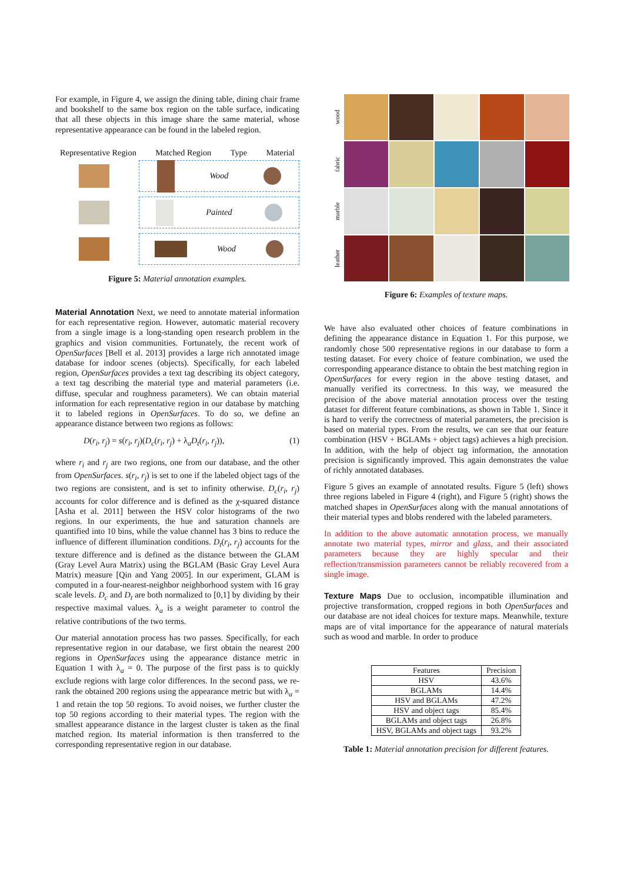For example, in Figure 4, we assign the dining table, dining chair frame and bookshelf to the same box region on the table surface, indicating that all these objects in this image share the same material, whose representative appearance can be found in the labeled region.
Representative Region Matched Region Type Material
Wood
Painted
Wood
Figure 5: Material annotation examples.
Material Annotation Next, we need to annotate material information for each representative region. However, automatic material recovery from a single image is a long-standing open research problem in the graphics and vision communities. Fortunately, the recent work of OpenSurfaces [Bell et al. 2013] provides a large rich annotated image database for indoor scenes (objects). Specifically, for each labeled region, OpenSurfaces provides a text tag describing its object category, a text tag describing the material type and material parameters (i.e. diffuse, specular and roughness parameters). We can obtain material information for each representative region in our database by matching it to labeled regions in OpenSurfaces. To do so, we define an appearance distance between two regions as follows:
D(r<sub>i</sub>, r<sub>j</sub>) = s(r<sub>i</sub>, r<sub>j</sub>)(D<sub>c</sub>(r<sub>i</sub>, r<sub>j</sub>) + λ<sub>a</sub>D<sub>t</sub>(r<sub>i</sub>, r<sub>j</sub>)), (1)
where r<sub>i</sub> and r<sub>j</sub> are two regions, one from our database, and the other from OpenSurfaces. s(r<sub>i</sub>, r<sub>j</sub>) is set to one if the labeled object tags of the two regions are consistent, and is set to infinity otherwise. D<sub>c</sub>(r<sub>i</sub>, r<sub>j</sub>) accounts for color difference and is defined as the χ-squared distance [Asha et al. 2011] between the HSV color histograms of the two regions. In our experiments, the hue and saturation channels are quantified into 10 bins, while the value channel has 3 bins to reduce the influence of different illumination conditions. D<sub>t</sub>(r<sub>i</sub>, r<sub>j</sub>) accounts for the texture difference and is defined as the distance between the GLAM (Gray Level Aura Matrix) using the BGLAM (Basic Gray Level Aura Matrix) measure [Qin and Yang 2005]. In our experiment, GLAM is computed in a four-nearest-neighbor neighborhood system with 16 gray scale levels. D<sub>c</sub> and D<sub>t</sub> are both normalized to [0,1] by dividing by their respective maximal values. λ<sub>a</sub> is a weight parameter to control the relative contributions of the two terms.
Our material annotation process has two passes. Specifically, for each representative region in our database, we first obtain the nearest 200 regions in OpenSurfaces using the appearance distance metric in Equation 1 with λ<sub>a</sub> = 0. The purpose of the first pass is to quickly exclude regions with large color differences. In the second pass, we re-rank the obtained 200 regions using the appearance metric but with λ<sub>a</sub> = 1 and retain the top 50 regions. To avoid noises, we further cluster the top 50 regions according to their material types. The region with the smallest appearance distance in the largest cluster is taken as the final matched region. Its material information is then transferred to the corresponding representative region in our database.
wood
fabric
marble
leather
Figure 6: Examples of texture maps.
We have also evaluated other choices of feature combinations in defining the appearance distance in Equation 1. For this purpose, we randomly chose 500 representative regions in our database to form a testing dataset. For every choice of feature combination, we used the corresponding appearance distance to obtain the best matching region in OpenSurfaces for every region in the above testing dataset, and manually verified its correctness. In this way, we measured the precision of the above material annotation process over the testing dataset for different feature combinations, as shown in Table 1. Since it is hard to verify the correctness of material parameters, the precision is based on material types. From the results, we can see that our feature combination (HSV + BGLAMs + object tags) achieves a high precision. In addition, with the help of object tag information, the annotation precision is significantly improved. This again demonstrates the value of richly annotated databases.
Figure 5 gives an example of annotated results. Figure 5 (left) shows three regions labeled in Figure 4 (right), and Figure 5 (right) shows the matched shapes in OpenSurfaces along with the manual annotations of their material types and blobs rendered with the labeled parameters.
In addition to the above automatic annotation process, we manually annotate two material types, mirror and glass, and their associated parameters because they are highly specular and their reflection/transmission parameters cannot be reliably recovered from a single image.
Texture Maps Due to occlusion, incompatible illumination and projective transformation, cropped regions in both OpenSurfaces and our database are not ideal choices for texture maps. Meanwhile, texture maps are of vital importance for the appearance of natural materials such as wood and marble. In order to produce
| Features | Precision |
| --- | --- |
| HSV | 43.6% |
| BGLAMs | 14.4% |
| HSV and BGLAMs | 47.2% |
| HSV and object tags | 85.4% |
| BGLAMs and object tags | 26.8% |
| HSV, BGLAMs and object tags | 93.2% |
Table 1: Material annotation precision for different features.